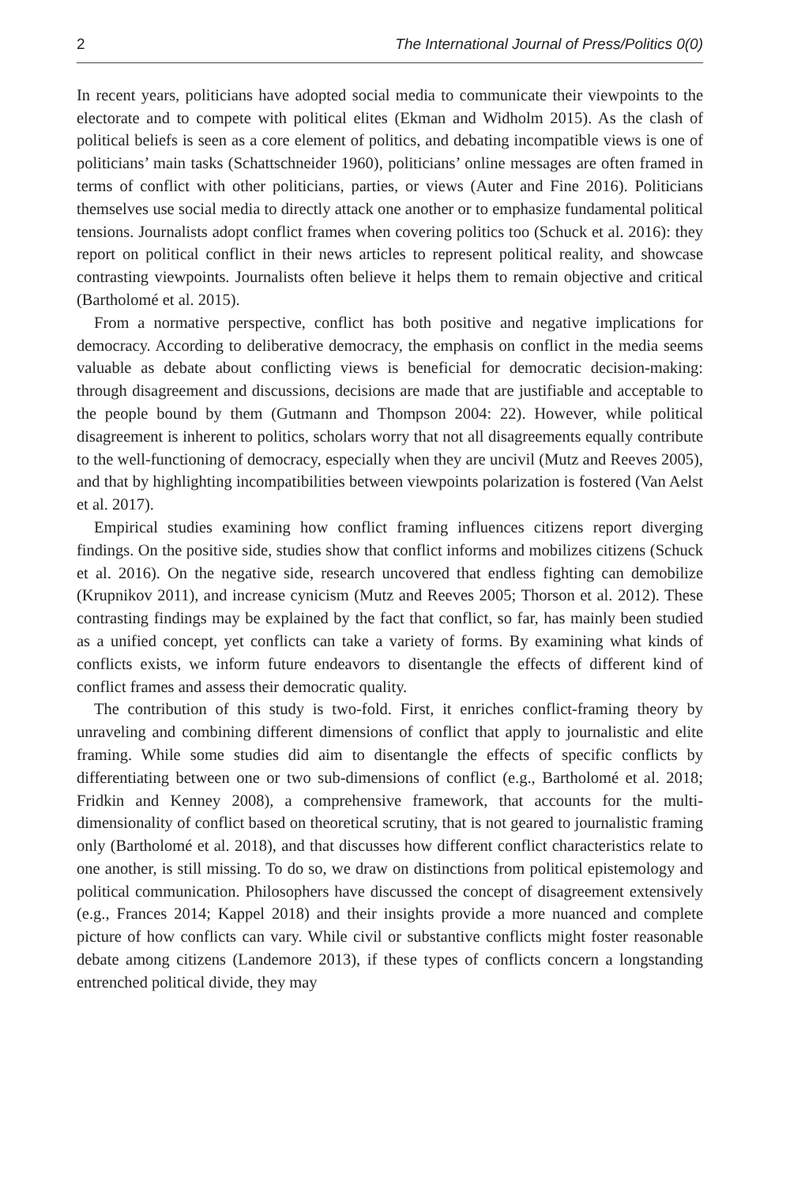2 The International Journal of Press/Politics 0(0)
In recent years, politicians have adopted social media to communicate their viewpoints to the electorate and to compete with political elites (Ekman and Widholm 2015). As the clash of political beliefs is seen as a core element of politics, and debating incompatible views is one of politicians’ main tasks (Schattschneider 1960), politicians’ online messages are often framed in terms of conflict with other politicians, parties, or views (Auter and Fine 2016). Politicians themselves use social media to directly attack one another or to emphasize fundamental political tensions. Journalists adopt conflict frames when covering politics too (Schuck et al. 2016): they report on political conflict in their news articles to represent political reality, and showcase contrasting viewpoints. Journalists often believe it helps them to remain objective and critical (Bartholomé et al. 2015).
From a normative perspective, conflict has both positive and negative implications for democracy. According to deliberative democracy, the emphasis on conflict in the media seems valuable as debate about conflicting views is beneficial for democratic decision-making: through disagreement and discussions, decisions are made that are justifiable and acceptable to the people bound by them (Gutmann and Thompson 2004: 22). However, while political disagreement is inherent to politics, scholars worry that not all disagreements equally contribute to the well-functioning of democracy, especially when they are uncivil (Mutz and Reeves 2005), and that by highlighting incompatibilities between viewpoints polarization is fostered (Van Aelst et al. 2017).
Empirical studies examining how conflict framing influences citizens report diverging findings. On the positive side, studies show that conflict informs and mobilizes citizens (Schuck et al. 2016). On the negative side, research uncovered that endless fighting can demobilize (Krupnikov 2011), and increase cynicism (Mutz and Reeves 2005; Thorson et al. 2012). These contrasting findings may be explained by the fact that conflict, so far, has mainly been studied as a unified concept, yet conflicts can take a variety of forms. By examining what kinds of conflicts exists, we inform future endeavors to disentangle the effects of different kind of conflict frames and assess their democratic quality.
The contribution of this study is two-fold. First, it enriches conflict-framing theory by unraveling and combining different dimensions of conflict that apply to journalistic and elite framing. While some studies did aim to disentangle the effects of specific conflicts by differentiating between one or two sub-dimensions of conflict (e.g., Bartholomé et al. 2018; Fridkin and Kenney 2008), a comprehensive framework, that accounts for the multi-dimensionality of conflict based on theoretical scrutiny, that is not geared to journalistic framing only (Bartholomé et al. 2018), and that discusses how different conflict characteristics relate to one another, is still missing. To do so, we draw on distinctions from political epistemology and political communication. Philosophers have discussed the concept of disagreement extensively (e.g., Frances 2014; Kappel 2018) and their insights provide a more nuanced and complete picture of how conflicts can vary. While civil or substantive conflicts might foster reasonable debate among citizens (Landemore 2013), if these types of conflicts concern a longstanding entrenched political divide, they may